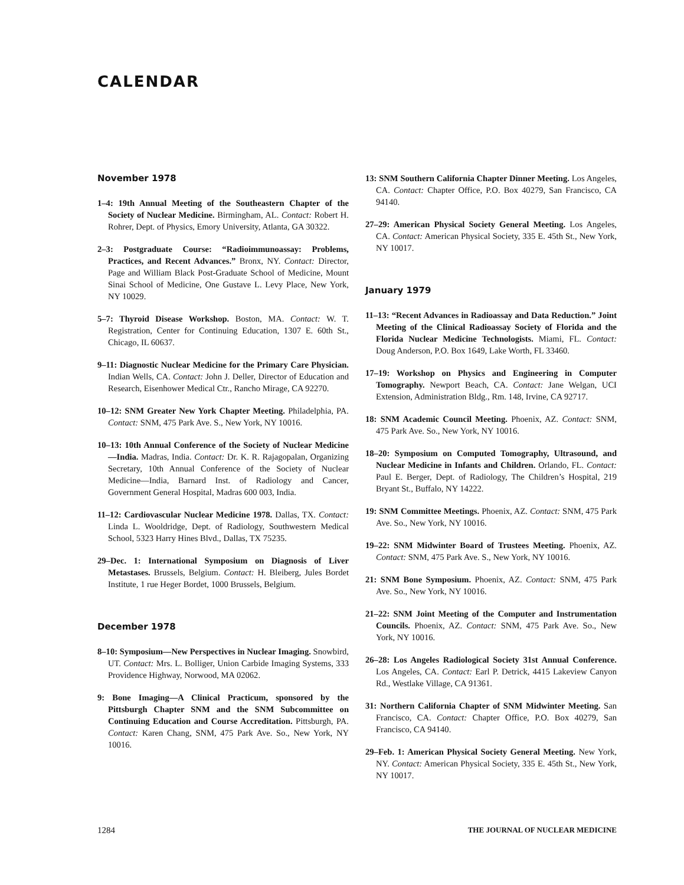CALENDAR
November 1978
1–4: 19th Annual Meeting of the Southeastern Chapter of the Society of Nuclear Medicine. Birmingham, AL. Contact: Robert H. Rohrer, Dept. of Physics, Emory University, Atlanta, GA 30322.
2–3: Postgraduate Course: “Radioimmunoassay: Problems, Practices, and Recent Advances.” Bronx, NY. Contact: Director, Page and William Black Post-Graduate School of Medicine, Mount Sinai School of Medicine, One Gustave L. Levy Place, New York, NY 10029.
5–7: Thyroid Disease Workshop. Boston, MA. Contact: W. T. Registration, Center for Continuing Education, 1307 E. 60th St., Chicago, IL 60637.
9–11: Diagnostic Nuclear Medicine for the Primary Care Physician. Indian Wells, CA. Contact: John J. Deller, Director of Education and Research, Eisenhower Medical Ctr., Rancho Mirage, CA 92270.
10–12: SNM Greater New York Chapter Meeting. Philadelphia, PA. Contact: SNM, 475 Park Ave. S., New York, NY 10016.
10–13: 10th Annual Conference of the Society of Nuclear Medicine—India. Madras, India. Contact: Dr. K. R. Rajagopalan, Organizing Secretary, 10th Annual Conference of the Society of Nuclear Medicine—India, Barnard Inst. of Radiology and Cancer, Government General Hospital, Madras 600 003, India.
11–12: Cardiovascular Nuclear Medicine 1978. Dallas, TX. Contact: Linda L. Wooldridge, Dept. of Radiology, Southwestern Medical School, 5323 Harry Hines Blvd., Dallas, TX 75235.
29–Dec. 1: International Symposium on Diagnosis of Liver Metastases. Brussels, Belgium. Contact: H. Bleiberg, Jules Bordet Institute, 1 rue Heger Bordet, 1000 Brussels, Belgium.
December 1978
8–10: Symposium—New Perspectives in Nuclear Imaging. Snowbird, UT. Contact: Mrs. L. Bolliger, Union Carbide Imaging Systems, 333 Providence Highway, Norwood, MA 02062.
9: Bone Imaging—A Clinical Practicum, sponsored by the Pittsburgh Chapter SNM and the SNM Subcommittee on Continuing Education and Course Accreditation. Pittsburgh, PA. Contact: Karen Chang, SNM, 475 Park Ave. So., New York, NY 10016.
13: SNM Southern California Chapter Dinner Meeting. Los Angeles, CA. Contact: Chapter Office, P.O. Box 40279, San Francisco, CA 94140.
27–29: American Physical Society General Meeting. Los Angeles, CA. Contact: American Physical Society, 335 E. 45th St., New York, NY 10017.
January 1979
11–13: “Recent Advances in Radioassay and Data Reduction.” Joint Meeting of the Clinical Radioassay Society of Florida and the Florida Nuclear Medicine Technologists. Miami, FL. Contact: Doug Anderson, P.O. Box 1649, Lake Worth, FL 33460.
17–19: Workshop on Physics and Engineering in Computer Tomography. Newport Beach, CA. Contact: Jane Welgan, UCI Extension, Administration Bldg., Rm. 148, Irvine, CA 92717.
18: SNM Academic Council Meeting. Phoenix, AZ. Contact: SNM, 475 Park Ave. So., New York, NY 10016.
18–20: Symposium on Computed Tomography, Ultrasound, and Nuclear Medicine in Infants and Children. Orlando, FL. Contact: Paul E. Berger, Dept. of Radiology, The Children’s Hospital, 219 Bryant St., Buffalo, NY 14222.
19: SNM Committee Meetings. Phoenix, AZ. Contact: SNM, 475 Park Ave. So., New York, NY 10016.
19–22: SNM Midwinter Board of Trustees Meeting. Phoenix, AZ. Contact: SNM, 475 Park Ave. S., New York, NY 10016.
21: SNM Bone Symposium. Phoenix, AZ. Contact: SNM, 475 Park Ave. So., New York, NY 10016.
21–22: SNM Joint Meeting of the Computer and Instrumentation Councils. Phoenix, AZ. Contact: SNM, 475 Park Ave. So., New York, NY 10016.
26–28: Los Angeles Radiological Society 31st Annual Conference. Los Angeles, CA. Contact: Earl P. Detrick, 4415 Lakeview Canyon Rd., Westlake Village, CA 91361.
31: Northern California Chapter of SNM Midwinter Meeting. San Francisco, CA. Contact: Chapter Office, P.O. Box 40279, San Francisco, CA 94140.
29–Feb. 1: American Physical Society General Meeting. New York, NY. Contact: American Physical Society, 335 E. 45th St., New York, NY 10017.
1284 THE JOURNAL OF NUCLEAR MEDICINE